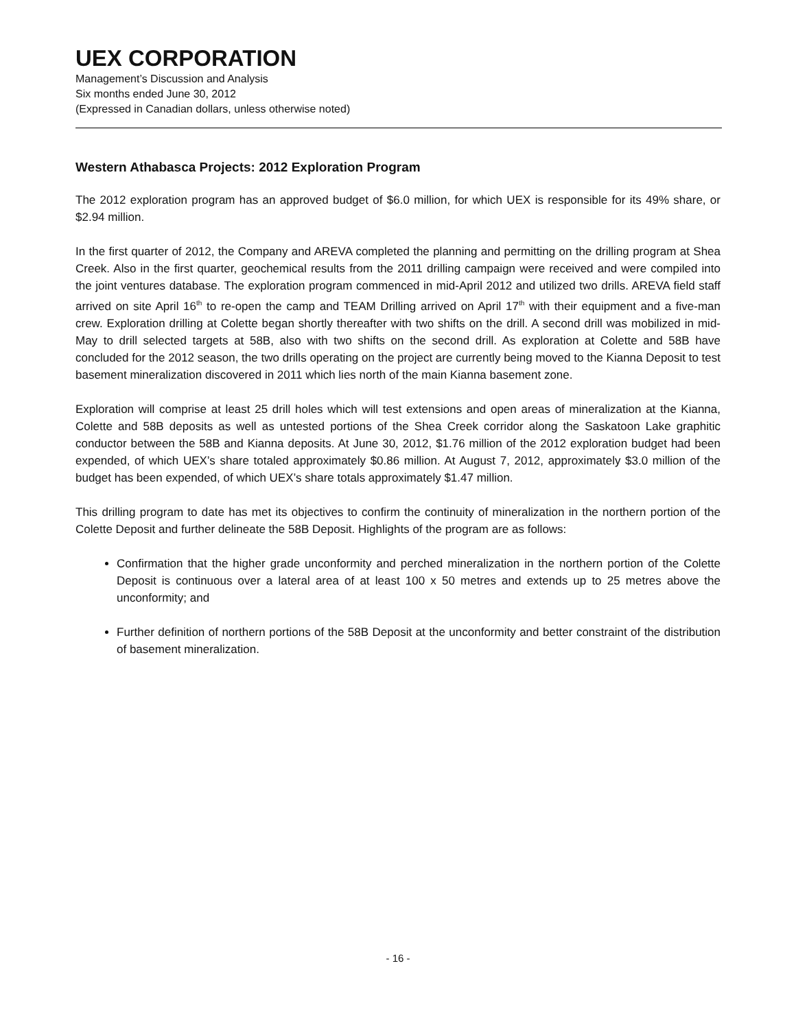UEX CORPORATION
Management’s Discussion and Analysis
Six months ended June 30, 2012
(Expressed in Canadian dollars, unless otherwise noted)
Western Athabasca Projects: 2012 Exploration Program
The 2012 exploration program has an approved budget of $6.0 million, for which UEX is responsible for its 49% share, or $2.94 million.
In the first quarter of 2012, the Company and AREVA completed the planning and permitting on the drilling program at Shea Creek. Also in the first quarter, geochemical results from the 2011 drilling campaign were received and were compiled into the joint ventures database. The exploration program commenced in mid-April 2012 and utilized two drills. AREVA field staff arrived on site April 16<sup>th</sup> to re-open the camp and TEAM Drilling arrived on April 17<sup>th</sup> with their equipment and a five-man crew. Exploration drilling at Colette began shortly thereafter with two shifts on the drill. A second drill was mobilized in mid-May to drill selected targets at 58B, also with two shifts on the second drill. As exploration at Colette and 58B have concluded for the 2012 season, the two drills operating on the project are currently being moved to the Kianna Deposit to test basement mineralization discovered in 2011 which lies north of the main Kianna basement zone.
Exploration will comprise at least 25 drill holes which will test extensions and open areas of mineralization at the Kianna, Colette and 58B deposits as well as untested portions of the Shea Creek corridor along the Saskatoon Lake graphitic conductor between the 58B and Kianna deposits. At June 30, 2012, $1.76 million of the 2012 exploration budget had been expended, of which UEX’s share totaled approximately $0.86 million. At August 7, 2012, approximately $3.0 million of the budget has been expended, of which UEX’s share totals approximately $1.47 million.
This drilling program to date has met its objectives to confirm the continuity of mineralization in the northern portion of the Colette Deposit and further delineate the 58B Deposit. Highlights of the program are as follows:
Confirmation that the higher grade unconformity and perched mineralization in the northern portion of the Colette Deposit is continuous over a lateral area of at least 100 x 50 metres and extends up to 25 metres above the unconformity; and
Further definition of northern portions of the 58B Deposit at the unconformity and better constraint of the distribution of basement mineralization.
- 16 -